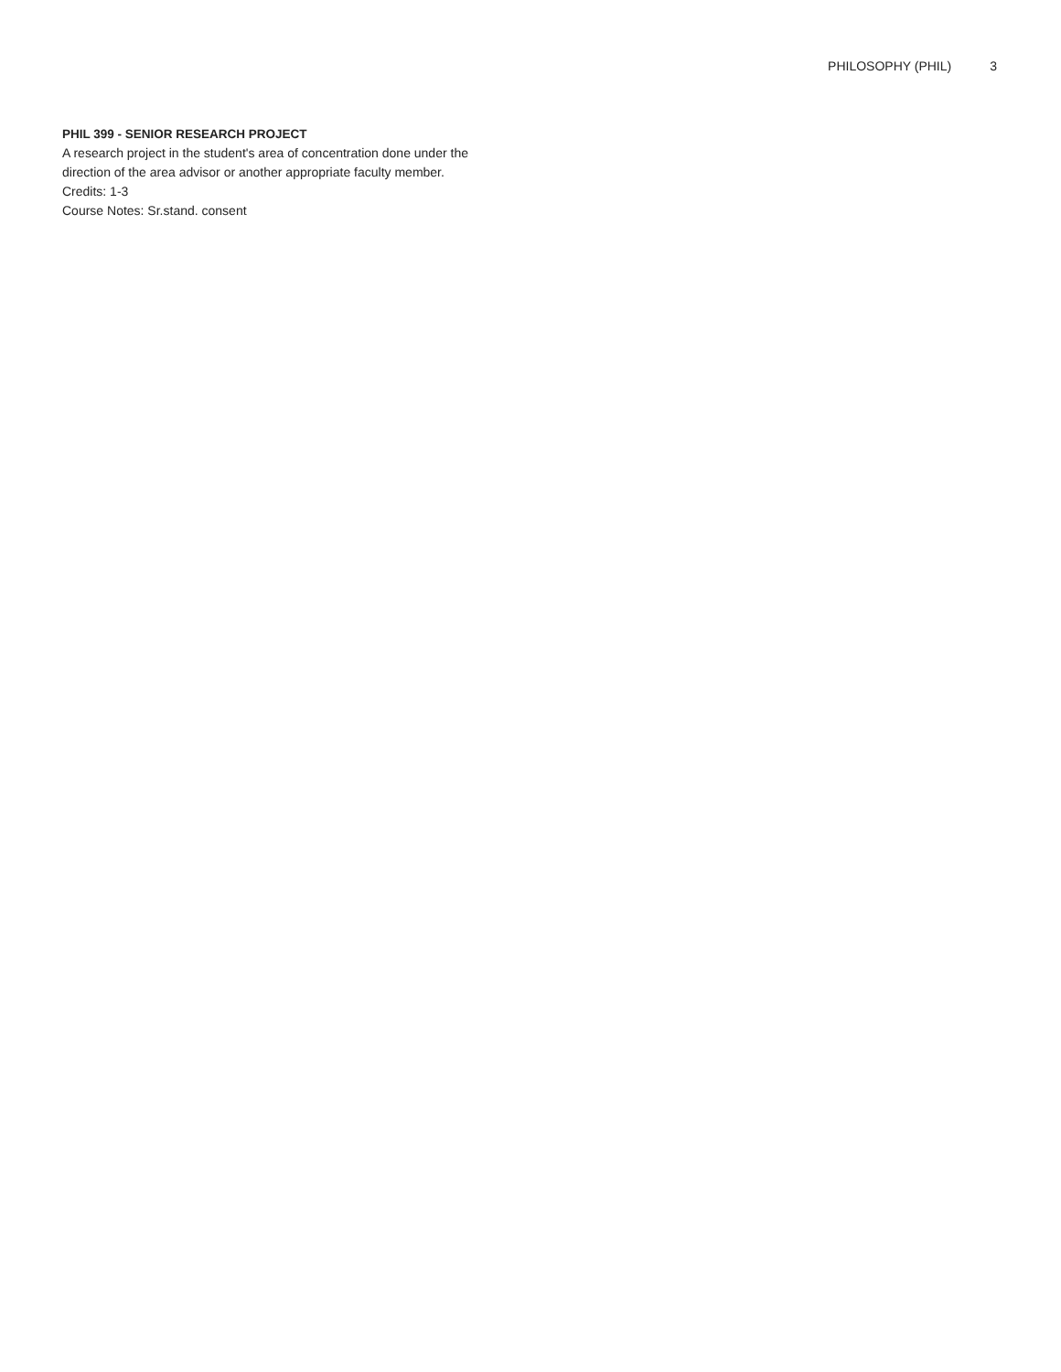PHILOSOPHY (PHIL) 3
PHIL 399 - SENIOR RESEARCH PROJECT
A research project in the student's area of concentration done under the direction of the area advisor or another appropriate faculty member.
Credits: 1-3
Course Notes: Sr.stand. consent